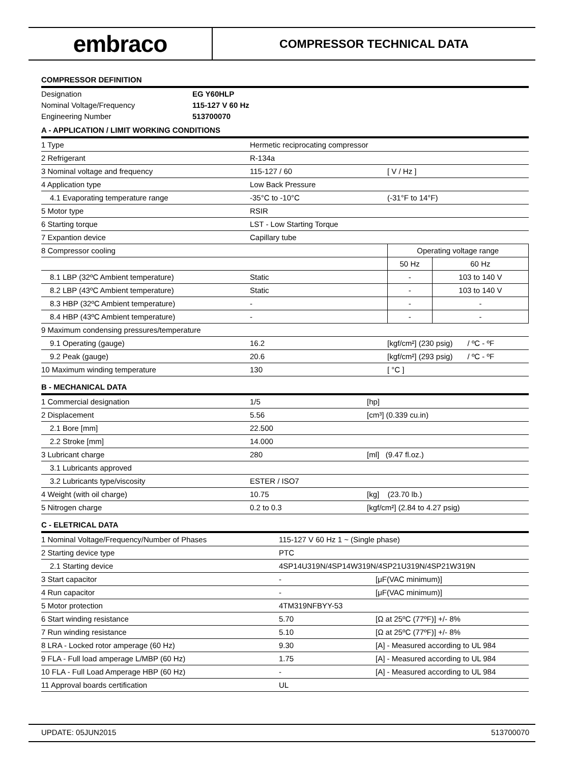embraco
COMPRESSOR TECHNICAL DATA
COMPRESSOR DEFINITION
| Designation | EG Y60HLP |
| Nominal Voltage/Frequency | 115-127 V 60 Hz |
| Engineering Number | 513700070 |
A - APPLICATION / LIMIT WORKING CONDITIONS
| 1 Type | Hermetic reciprocating compressor | | |
| 2 Refrigerant | R-134a | | |
| 3 Nominal voltage and frequency | 115-127 / 60 | [ V / Hz ] | |
| 4 Application type | Low Back Pressure | | |
| 4.1 Evaporating temperature range | -35°C to -10°C | (-31°F to 14°F) | |
| 5 Motor type | RSIR | | |
| 6 Starting torque | LST - Low Starting Torque | | |
| 7 Expantion device | Capillary tube | | |
| 8 Compressor cooling | | Operating voltage range | |
| | | 50 Hz | 60 Hz |
| 8.1 LBP (32ºC Ambient temperature) | Static | - | 103 to 140 V |
| 8.2 LBP (43ºC Ambient temperature) | Static | - | 103 to 140 V |
| 8.3 HBP (32ºC Ambient temperature) | - | - | - |
| 8.4 HBP (43ºC Ambient temperature) | - | - | - |
| 9 Maximum condensing pressures/temperature | | | |
| 9.1 Operating (gauge) | 16.2 | [kgf/cm²] (230 psig) / ºC - ºF | |
| 9.2 Peak (gauge) | 20.6 | [kgf/cm²] (293 psig) / ºC - ºF | |
| 10 Maximum winding temperature | 130 | [ °C ] | |
B - MECHANICAL DATA
| 1 Commercial designation | 1/5 | [hp] |
| 2 Displacement | 5.56 | [cm³] (0.339 cu.in) |
| 2.1 Bore [mm] | 22.500 | |
| 2.2 Stroke [mm] | 14.000 | |
| 3 Lubricant charge | 280 | [ml] (9.47 fl.oz.) |
| 3.1 Lubricants approved | | |
| 3.2 Lubricants type/viscosity | ESTER / ISO7 | |
| 4 Weight (with oil charge) | 10.75 | [kg] (23.70 lb.) |
| 5 Nitrogen charge | 0.2 to 0.3 | [kgf/cm²] (2.84 to 4.27 psig) |
C - ELETRICAL DATA
| 1 Nominal Voltage/Frequency/Number of Phases | 115-127 V 60 Hz 1 ~ (Single phase) | |
| 2 Starting device type | PTC | |
| 2.1 Starting device | 4SP14U319N/4SP14W319N/4SP21U319N/4SP21W319N | |
| 3 Start capacitor | - | [μF(VAC minimum)] |
| 4 Run capacitor | - | [μF(VAC minimum)] |
| 5 Motor protection | 4TM319NFBYY-53 | |
| 6 Start winding resistance | 5.70 | [Ω at 25ºC (77ºF)] +/- 8% |
| 7 Run winding resistance | 5.10 | [Ω at 25ºC (77ºF)] +/- 8% |
| 8 LRA - Locked rotor amperage (60 Hz) | 9.30 | [A] - Measured according to UL 984 |
| 9 FLA - Full load amperage L/MBP (60 Hz) | 1.75 | [A] - Measured according to UL 984 |
| 10 FLA - Full Load Amperage HBP (60 Hz) | - | [A] - Measured according to UL 984 |
| 11 Approval boards certification | UL | |
UPDATE: 05JUN2015 513700070